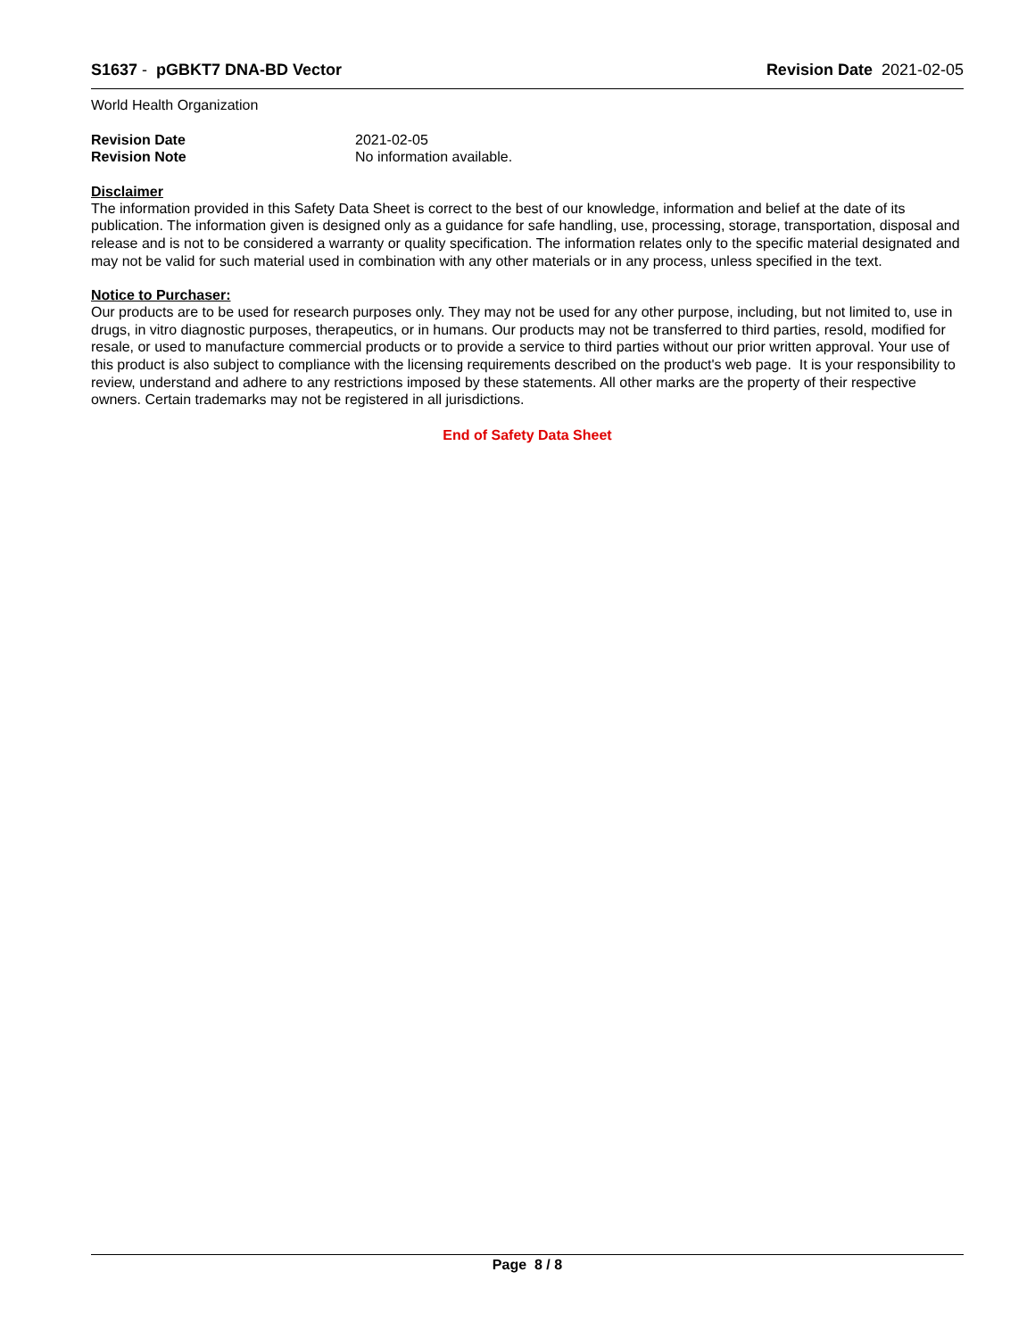S1637 - pGBKT7 DNA-BD Vector Revision Date 2021-02-05
World Health Organization
Revision Date 2021-02-05
Revision Note No information available.
Disclaimer
The information provided in this Safety Data Sheet is correct to the best of our knowledge, information and belief at the date of its publication. The information given is designed only as a guidance for safe handling, use, processing, storage, transportation, disposal and release and is not to be considered a warranty or quality specification. The information relates only to the specific material designated and may not be valid for such material used in combination with any other materials or in any process, unless specified in the text.
Notice to Purchaser:
Our products are to be used for research purposes only. They may not be used for any other purpose, including, but not limited to, use in drugs, in vitro diagnostic purposes, therapeutics, or in humans. Our products may not be transferred to third parties, resold, modified for resale, or used to manufacture commercial products or to provide a service to third parties without our prior written approval. Your use of this product is also subject to compliance with the licensing requirements described on the product's web page. It is your responsibility to review, understand and adhere to any restrictions imposed by these statements. All other marks are the property of their respective owners. Certain trademarks may not be registered in all jurisdictions.
End of Safety Data Sheet
Page 8 / 8